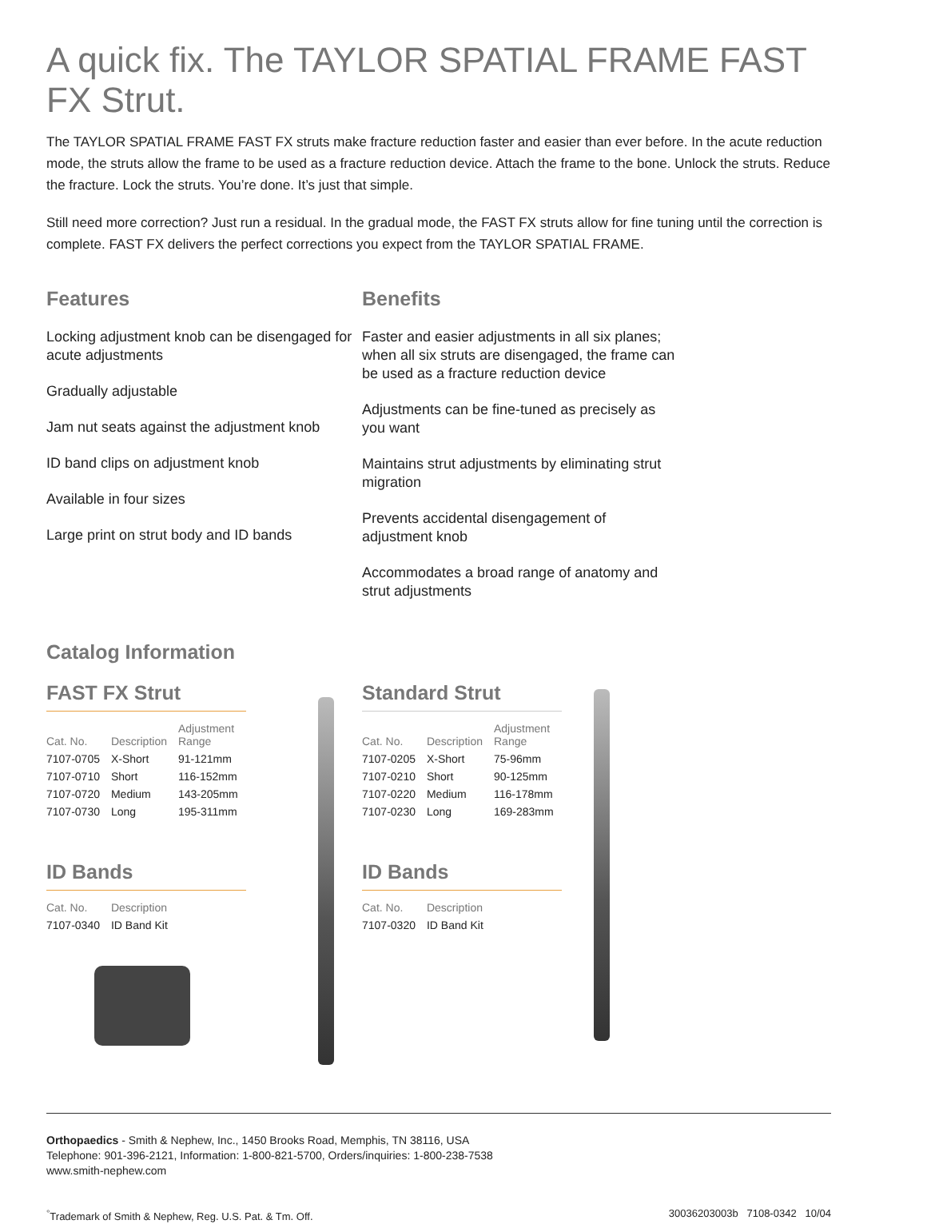A quick fix. The TAYLOR SPATIAL FRAME FAST FX Strut.
The TAYLOR SPATIAL FRAME FAST FX struts make fracture reduction faster and easier than ever before. In the acute reduction mode, the struts allow the frame to be used as a fracture reduction device. Attach the frame to the bone. Unlock the struts. Reduce the fracture. Lock the struts. You’re done. It’s just that simple.
Still need more correction? Just run a residual. In the gradual mode, the FAST FX struts allow for fine tuning until the correction is complete. FAST FX delivers the perfect corrections you expect from the TAYLOR SPATIAL FRAME.
Features
Locking adjustment knob can be disengaged for acute adjustments
Gradually adjustable
Jam nut seats against the adjustment knob
ID band clips on adjustment knob
Available in four sizes
Large print on strut body and ID bands
Benefits
Faster and easier adjustments in all six planes; when all six struts are disengaged, the frame can be used as a fracture reduction device
Adjustments can be fine-tuned as precisely as you want
Maintains strut adjustments by eliminating strut migration
Prevents accidental disengagement of adjustment knob
Accommodates a broad range of anatomy and strut adjustments
Catalog Information
FAST FX Strut
| Cat. No. | Description | Adjustment Range |
| --- | --- | --- |
| 7107-0705 | X-Short | 91-121mm |
| 7107-0710 | Short | 116-152mm |
| 7107-0720 | Medium | 143-205mm |
| 7107-0730 | Long | 195-311mm |
ID Bands
| Cat. No. | Description |
| --- | --- |
| 7107-0340 | ID Band Kit |
Standard Strut
| Cat. No. | Description | Adjustment Range |
| --- | --- | --- |
| 7107-0205 | X-Short | 75-96mm |
| 7107-0210 | Short | 90-125mm |
| 7107-0220 | Medium | 116-178mm |
| 7107-0230 | Long | 169-283mm |
ID Bands
| Cat. No. | Description |
| --- | --- |
| 7107-0320 | ID Band Kit |
Orthopaedics - Smith & Nephew, Inc., 1450 Brooks Road, Memphis, TN 38116, USA
Telephone: 901-396-2121, Information: 1-800-821-5700, Orders/inquiries: 1-800-238-7538
www.smith-nephew.com
<sup>°</sup>Trademark of Smith & Nephew, Reg. U.S. Pat. & Tm. Off. 30036203003b 7108-0342 10/04